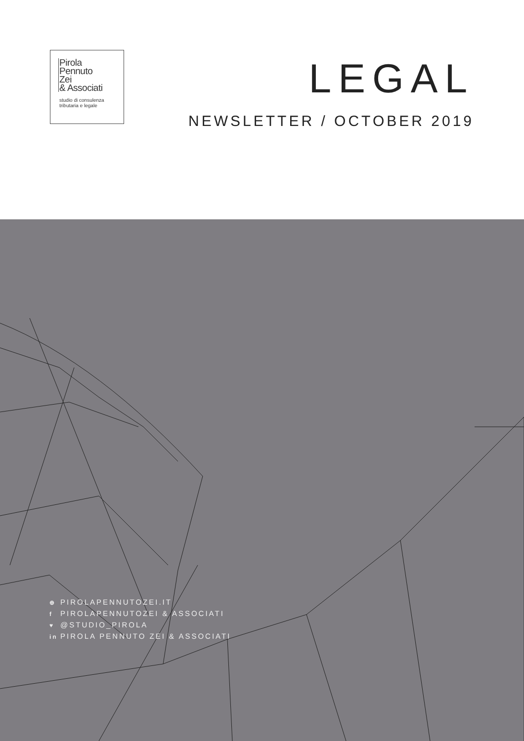Pirola
Pennuto
Zei
& Associati
studio di consulenza
tributaria e legale
LEGAL
NEWSLETTER / OCTOBER 2019
⊕ PIROLAPENNUTOZEI.IT
f PIROLAPENNUTOZEI & ASSOCIATI
♥ @STUDIO_PIROLA
in PIROLA PENNUTO ZEI & ASSOCIATI